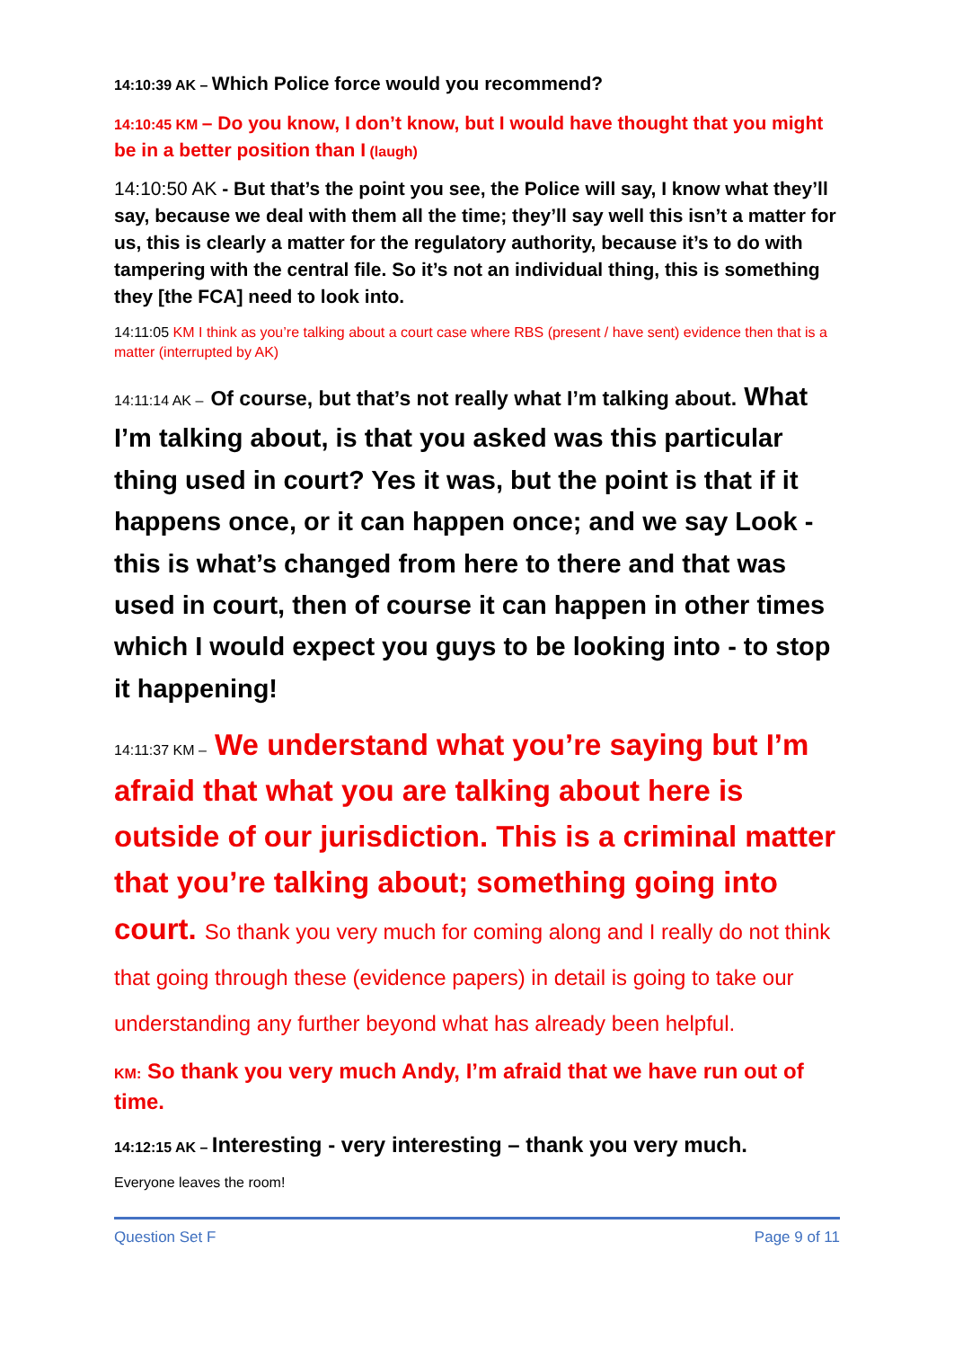14:10:39 AK – Which Police force would you recommend?
14:10:45 KM – Do you know, I don’t know, but I would have thought that you might be in a better position than I (laugh)
14:10:50 AK - But that’s the point you see, the Police will say, I know what they’ll say, because we deal with them all the time; they’ll say well this isn’t a matter for us, this is clearly a matter for the regulatory authority, because it’s to do with tampering with the central file. So it’s not an individual thing, this is something they [the FCA] need to look into.
14:11:05 KM I think as you’re talking about a court case where RBS (present / have sent) evidence then that is a matter (interrupted by AK)
14:11:14 AK – Of course, but that’s not really what I’m talking about. What I’m talking about, is that you asked was this particular thing used in court? Yes it was, but the point is that if it happens once, or it can happen once; and we say Look - this is what’s changed from here to there and that was used in court, then of course it can happen in other times which I would expect you guys to be looking into - to stop it happening!
14:11:37 KM – We understand what you’re saying but I’m afraid that what you are talking about here is outside of our jurisdiction. This is a criminal matter that you’re talking about; something going into court. So thank you very much for coming along and I really do not think that going through these (evidence papers) in detail is going to take our understanding any further beyond what has already been helpful.
KM: So thank you very much Andy, I’m afraid that we have run out of time.
14:12:15 AK – Interesting - very interesting – thank you very much.
Everyone leaves the room!
Question Set F Page 9 of 11